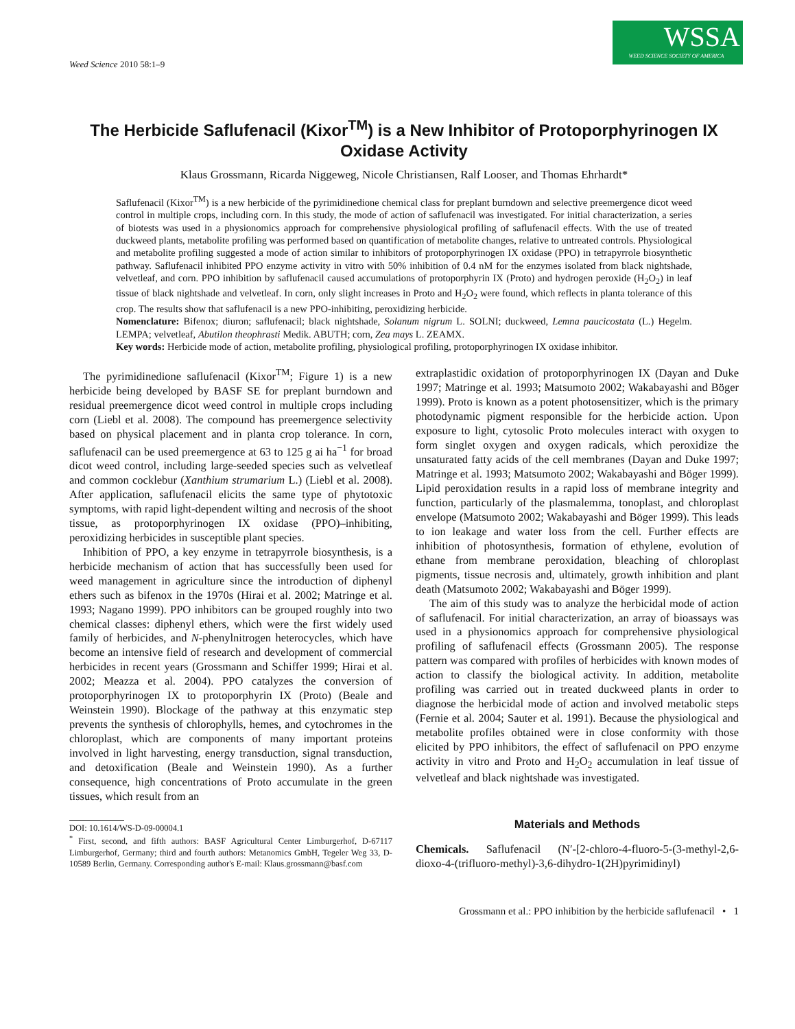Weed Science 2010 58:1–9
WSSA
WEED SCIENCE SOCIETY OF AMERICA
The Herbicide Saflufenacil (Kixor<sup>TM</sup>) is a New Inhibitor of Protoporphyrinogen IX Oxidase Activity
Klaus Grossmann, Ricarda Niggeweg, Nicole Christiansen, Ralf Looser, and Thomas Ehrhardt*
Saflufenacil (Kixor<sup>TM</sup>) is a new herbicide of the pyrimidinedione chemical class for preplant burndown and selective preemergence dicot weed control in multiple crops, including corn. In this study, the mode of action of saflufenacil was investigated. For initial characterization, a series of biotests was used in a physionomics approach for comprehensive physiological profiling of saflufenacil effects. With the use of treated duckweed plants, metabolite profiling was performed based on quantification of metabolite changes, relative to untreated controls. Physiological and metabolite profiling suggested a mode of action similar to inhibitors of protoporphyrinogen IX oxidase (PPO) in tetrapyrrole biosynthetic pathway. Saflufenacil inhibited PPO enzyme activity in vitro with 50% inhibition of 0.4 nM for the enzymes isolated from black nightshade, velvetleaf, and corn. PPO inhibition by saflufenacil caused accumulations of protoporphyrin IX (Proto) and hydrogen peroxide (H<sub>2</sub>O<sub>2</sub>) in leaf tissue of black nightshade and velvetleaf. In corn, only slight increases in Proto and H<sub>2</sub>O<sub>2</sub> were found, which reflects in planta tolerance of this crop. The results show that saflufenacil is a new PPO-inhibiting, peroxidizing herbicide.
Nomenclature: Bifenox; diuron; saflufenacil; black nightshade, Solanum nigrum L. SOLNI; duckweed, Lemna paucicostata (L.) Hegelm. LEMPA; velvetleaf, Abutilon theophrasti Medik. ABUTH; corn, Zea mays L. ZEAMX.
Key words: Herbicide mode of action, metabolite profiling, physiological profiling, protoporphyrinogen IX oxidase inhibitor.
The pyrimidinedione saflufenacil (Kixor<sup>TM</sup>; Figure 1) is a new herbicide being developed by BASF SE for preplant burndown and residual preemergence dicot weed control in multiple crops including corn (Liebl et al. 2008). The compound has preemergence selectivity based on physical placement and in planta crop tolerance. In corn, saflufenacil can be used preemergence at 63 to 125 g ai ha<sup>−1</sup> for broad dicot weed control, including large-seeded species such as velvetleaf and common cocklebur (Xanthium strumarium L.) (Liebl et al. 2008). After application, saflufenacil elicits the same type of phytotoxic symptoms, with rapid light-dependent wilting and necrosis of the shoot tissue, as protoporphyrinogen IX oxidase (PPO)–inhibiting, peroxidizing herbicides in susceptible plant species.
Inhibition of PPO, a key enzyme in tetrapyrrole biosynthesis, is a herbicide mechanism of action that has successfully been used for weed management in agriculture since the introduction of diphenyl ethers such as bifenox in the 1970s (Hirai et al. 2002; Matringe et al. 1993; Nagano 1999). PPO inhibitors can be grouped roughly into two chemical classes: diphenyl ethers, which were the first widely used family of herbicides, and N-phenylnitrogen heterocycles, which have become an intensive field of research and development of commercial herbicides in recent years (Grossmann and Schiffer 1999; Hirai et al. 2002; Meazza et al. 2004). PPO catalyzes the conversion of protoporphyrinogen IX to protoporphyrin IX (Proto) (Beale and Weinstein 1990). Blockage of the pathway at this enzymatic step prevents the synthesis of chlorophylls, hemes, and cytochromes in the chloroplast, which are components of many important proteins involved in light harvesting, energy transduction, signal transduction, and detoxification (Beale and Weinstein 1990). As a further consequence, high concentrations of Proto accumulate in the green tissues, which result from an
DOI: 10.1614/WS-D-09-00004.1
<sup>*</sup> First, second, and fifth authors: BASF Agricultural Center Limburgerhof, D-67117 Limburgerhof, Germany; third and fourth authors: Metanomics GmbH, Tegeler Weg 33, D-10589 Berlin, Germany. Corresponding author's E-mail: Klaus.grossmann@basf.com
extraplastidic oxidation of protoporphyrinogen IX (Dayan and Duke 1997; Matringe et al. 1993; Matsumoto 2002; Wakabayashi and Böger 1999). Proto is known as a potent photosensitizer, which is the primary photodynamic pigment responsible for the herbicide action. Upon exposure to light, cytosolic Proto molecules interact with oxygen to form singlet oxygen and oxygen radicals, which peroxidize the unsaturated fatty acids of the cell membranes (Dayan and Duke 1997; Matringe et al. 1993; Matsumoto 2002; Wakabayashi and Böger 1999). Lipid peroxidation results in a rapid loss of membrane integrity and function, particularly of the plasmalemma, tonoplast, and chloroplast envelope (Matsumoto 2002; Wakabayashi and Böger 1999). This leads to ion leakage and water loss from the cell. Further effects are inhibition of photosynthesis, formation of ethylene, evolution of ethane from membrane peroxidation, bleaching of chloroplast pigments, tissue necrosis and, ultimately, growth inhibition and plant death (Matsumoto 2002; Wakabayashi and Böger 1999).
The aim of this study was to analyze the herbicidal mode of action of saflufenacil. For initial characterization, an array of bioassays was used in a physionomics approach for comprehensive physiological profiling of saflufenacil effects (Grossmann 2005). The response pattern was compared with profiles of herbicides with known modes of action to classify the biological activity. In addition, metabolite profiling was carried out in treated duckweed plants in order to diagnose the herbicidal mode of action and involved metabolic steps (Fernie et al. 2004; Sauter et al. 1991). Because the physiological and metabolite profiles obtained were in close conformity with those elicited by PPO inhibitors, the effect of saflufenacil on PPO enzyme activity in vitro and Proto and H<sub>2</sub>O<sub>2</sub> accumulation in leaf tissue of velvetleaf and black nightshade was investigated.
Materials and Methods
Chemicals. Saflufenacil (N′-[2-chloro-4-fluoro-5-(3-methyl-2,6-dioxo-4-(trifluoro-methyl)-3,6-dihydro-1(2H)pyrimidinyl)
Grossmann et al.: PPO inhibition by the herbicide saflufenacil • 1